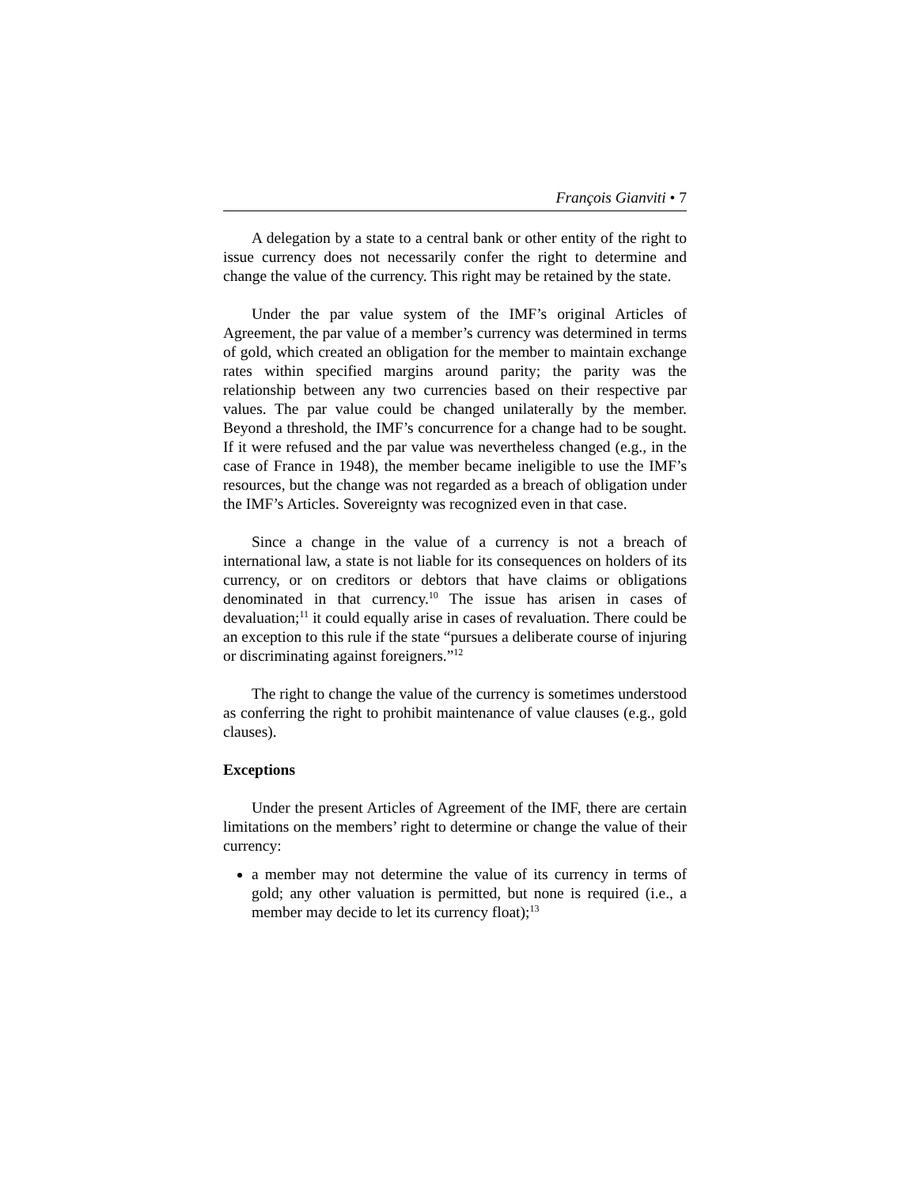François Gianviti • 7
A delegation by a state to a central bank or other entity of the right to issue currency does not necessarily confer the right to determine and change the value of the currency. This right may be retained by the state.
Under the par value system of the IMF’s original Articles of Agreement, the par value of a member’s currency was determined in terms of gold, which created an obligation for the member to maintain exchange rates within specified margins around parity; the parity was the relationship between any two currencies based on their respective par values. The par value could be changed unilaterally by the member. Beyond a threshold, the IMF’s concurrence for a change had to be sought. If it were refused and the par value was nevertheless changed (e.g., in the case of France in 1948), the member became ineligible to use the IMF’s resources, but the change was not regarded as a breach of obligation under the IMF’s Articles. Sovereignty was recognized even in that case.
Since a change in the value of a currency is not a breach of international law, a state is not liable for its consequences on holders of its currency, or on creditors or debtors that have claims or obligations denominated in that currency.<sup>10</sup> The issue has arisen in cases of devaluation;<sup>11</sup> it could equally arise in cases of revaluation. There could be an exception to this rule if the state “pursues a deliberate course of injuring or discriminating against foreigners.”<sup>12</sup>
The right to change the value of the currency is sometimes understood as conferring the right to prohibit maintenance of value clauses (e.g., gold clauses).
Exceptions
Under the present Articles of Agreement of the IMF, there are certain limitations on the members’ right to determine or change the value of their currency:
a member may not determine the value of its currency in terms of gold; any other valuation is permitted, but none is required (i.e., a member may decide to let its currency float);<sup>13</sup>